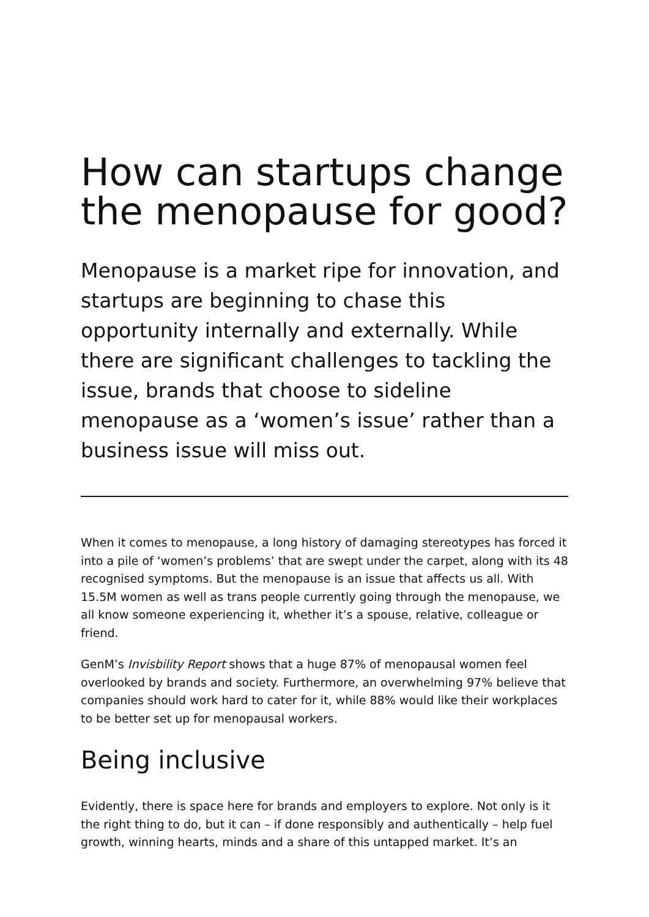How can startups change the menopause for good?
Menopause is a market ripe for innovation, and startups are beginning to chase this opportunity internally and externally. While there are significant challenges to tackling the issue, brands that choose to sideline menopause as a ‘women’s issue’ rather than a business issue will miss out.
When it comes to menopause, a long history of damaging stereotypes has forced it into a pile of ‘women’s problems’ that are swept under the carpet, along with its 48 recognised symptoms. But the menopause is an issue that affects us all. With 15.5M women as well as trans people currently going through the menopause, we all know someone experiencing it, whether it’s a spouse, relative, colleague or friend.
GenM’s Invisbility Report shows that a huge 87% of menopausal women feel overlooked by brands and society. Furthermore, an overwhelming 97% believe that companies should work hard to cater for it, while 88% would like their workplaces to be better set up for menopausal workers.
Being inclusive
Evidently, there is space here for brands and employers to explore. Not only is it the right thing to do, but it can – if done responsibly and authentically – help fuel growth, winning hearts, minds and a share of this untapped market. It’s an